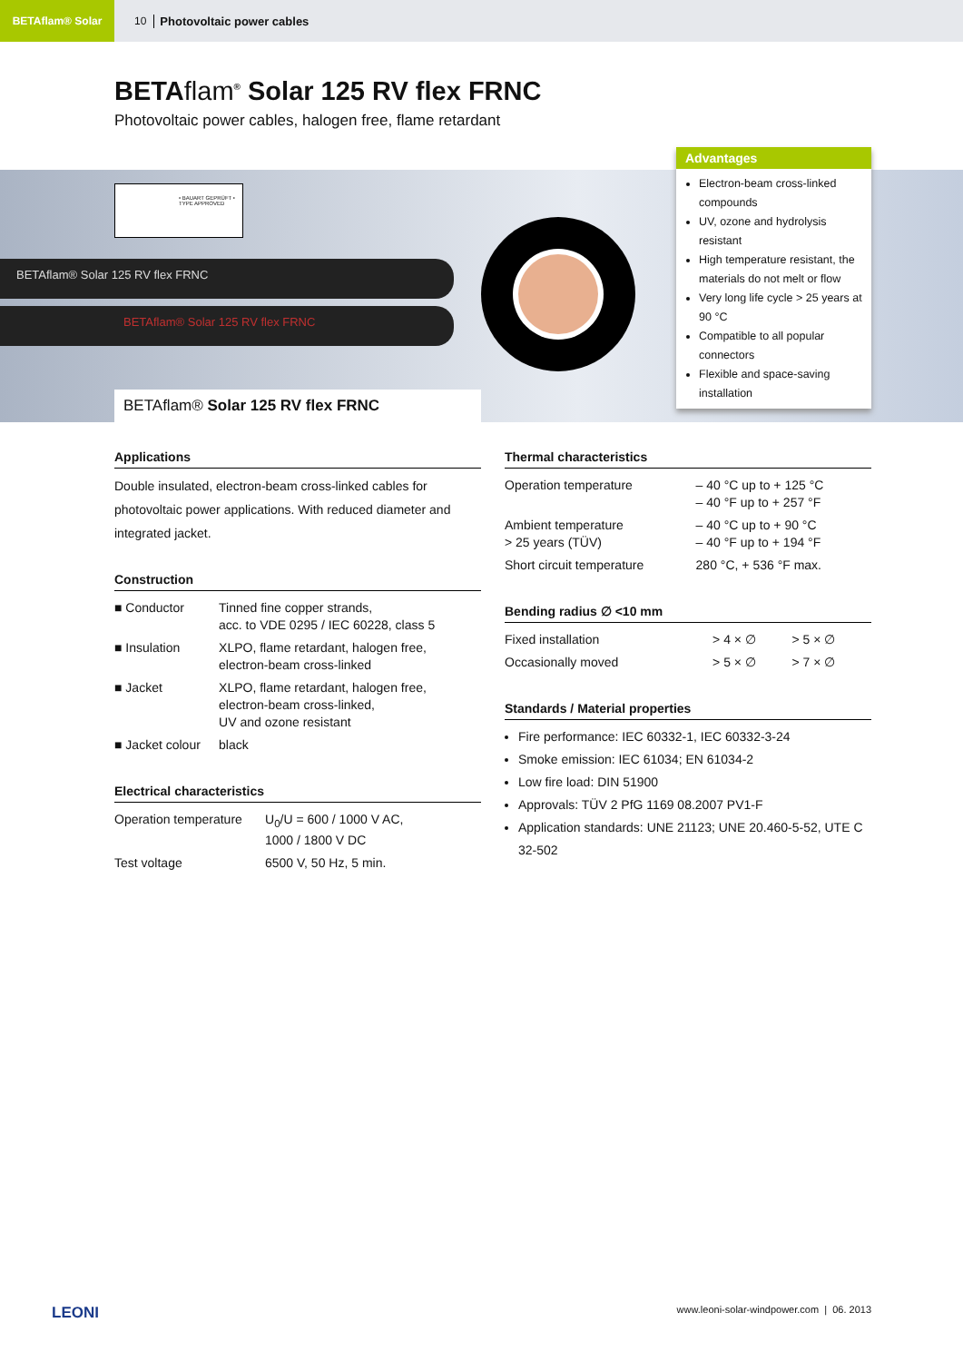BETAflam® Solar
10 Photovoltaic power cables
BETAflam<sup>®</sup> Solar 125 RV flex FRNC
Photovoltaic power cables, halogen free, flame retardant
• BAUART GEPRÜFT • TYPE APPROVED
BETAflam® Solar 125 RV flex FRNC
BETAflam® Solar 125 RV flex FRNC
Advantages
Electron-beam cross-linked compounds
UV, ozone and hydrolysis resistant
High temperature resistant, the materials do not melt or flow
Very long life cycle > 25 years at 90 °C
Compatible to all popular connectors
Flexible and space-saving installation
BETAflam® Solar 125 RV flex FRNC
Applications
Double insulated, electron-beam cross-linked cables for photovoltaic power applications. With reduced diameter and integrated jacket.
Construction
| ■ Conductor | Tinned fine copper strands, acc. to VDE 0295 / IEC 60228, class 5 |
| ■ Insulation | XLPO, flame retardant, halogen free, electron-beam cross-linked |
| ■ Jacket | XLPO, flame retardant, halogen free, electron-beam cross-linked, UV and ozone resistant |
| ■ Jacket colour | black |
Electrical characteristics
| Operation temperature | U<sub>0</sub>/U = 600 / 1000 V AC, 1000 / 1800 V DC |
| Test voltage | 6500 V, 50 Hz, 5 min. |
Thermal characteristics
| Operation temperature | – 40 °C up to + 125 °C – 40 °F up to + 257 °F |
| Ambient temperature > 25 years (TÜV) | – 40 °C up to + 90 °C – 40 °F up to + 194 °F |
| Short circuit temperature | 280 °C, + 536 °F max. |
Bending radius ∅ <10 mm
| Fixed installation | > 4 × ∅ | > 5 × ∅ |
| Occasionally moved | > 5 × ∅ | > 7 × ∅ |
Standards / Material properties
Fire performance: IEC 60332-1, IEC 60332-3-24
Smoke emission: IEC 61034; EN 61034-2
Low fire load: DIN 51900
Approvals: TÜV 2 PfG 1169 08.2007 PV1-F
Application standards: UNE 21123; UNE 20.460-5-52, UTE C 32-502
LEONI www.leoni-solar-windpower.com | 06. 2013